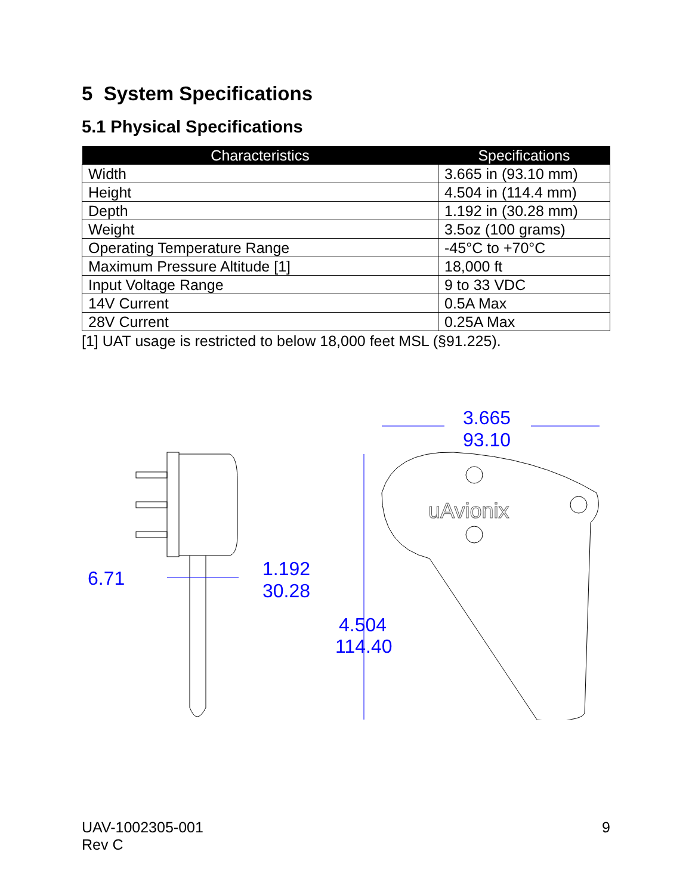5 System Specifications
5.1 Physical Specifications
| Characteristics | Specifications |
| --- | --- |
| Width | 3.665 in (93.10 mm) |
| Height | 4.504 in (114.4 mm) |
| Depth | 1.192 in (30.28 mm) |
| Weight | 3.5oz (100 grams) |
| Operating Temperature Range | -45°C to +70°C |
| Maximum Pressure Altitude [1] | 18,000 ft |
| Input Voltage Range | 9 to 33 VDC |
| 14V Current | 0.5A Max |
| 28V Current | 0.25A Max |
[1] UAT usage is restricted to below 18,000 feet MSL (§91.225).
uAvionix
3.665
93.10
6.71
1.192
30.28
4.504
114.40
UAV-1002305-001
Rev C
9